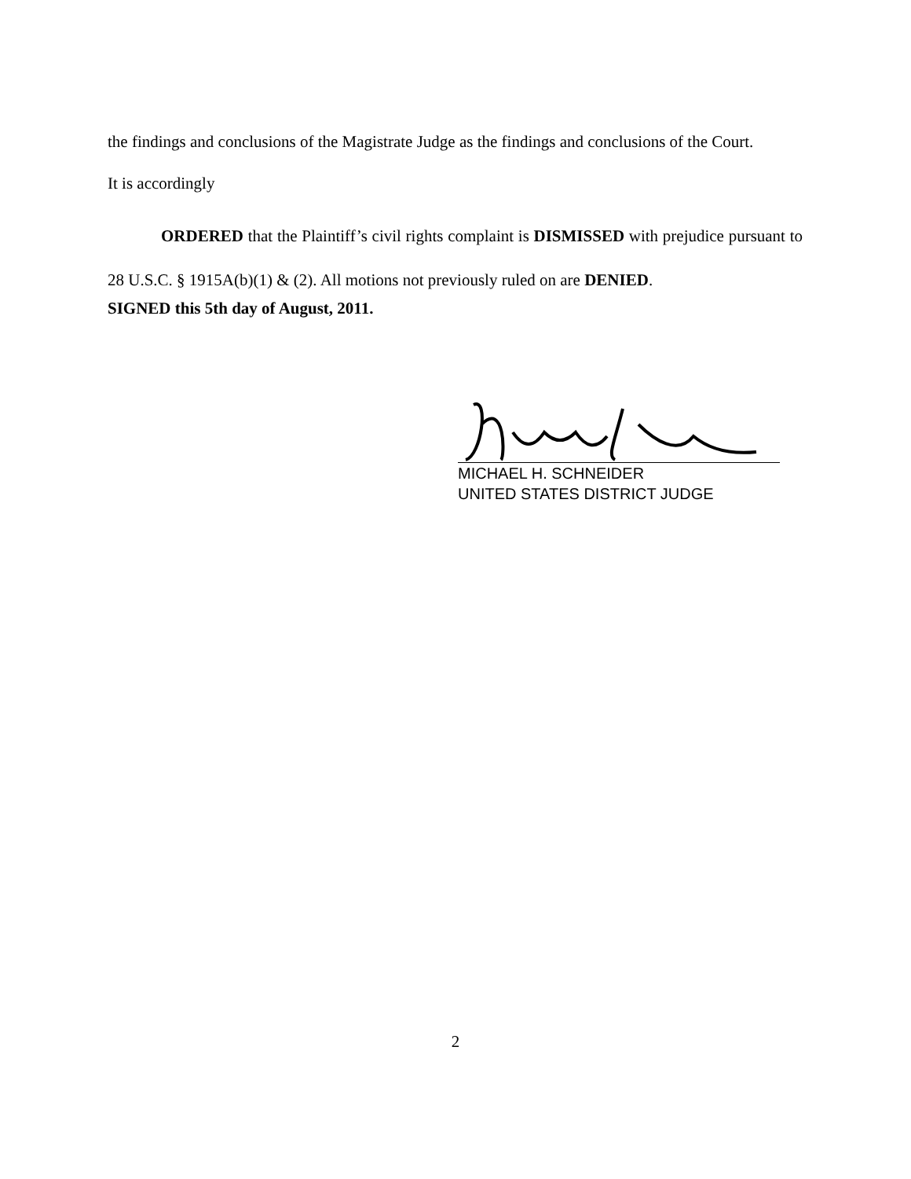the findings and conclusions of the Magistrate Judge as the findings and conclusions of the Court.
It is accordingly
ORDERED that the Plaintiff’s civil rights complaint is DISMISSED with prejudice pursuant to 28 U.S.C. § 1915A(b)(1) & (2). All motions not previously ruled on are DENIED.
SIGNED this 5th day of August, 2011.
MICHAEL H. SCHNEIDER
UNITED STATES DISTRICT JUDGE
2